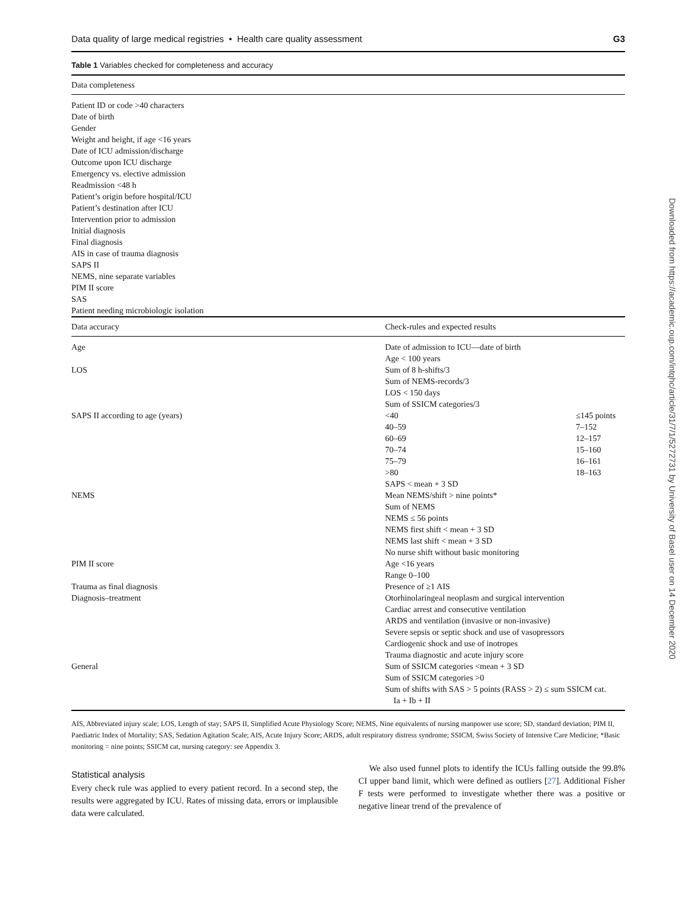Downloaded from https://academic.oup.com/intqhc/article/31/7/1/5272731 by University of Basel user on 14 December 2020
Data quality of large medical registries • Health care quality assessment G3
Table 1 Variables checked for completeness and accuracy
| Data completeness | | |
| --- | --- | --- |
| Patient ID or code >40 characters | | |
| Date of birth | | |
| Gender | | |
| Weight and height, if age <16 years | | |
| Date of ICU admission/discharge | | |
| Outcome upon ICU discharge | | |
| Emergency vs. elective admission | | |
| Readmission <48 h | | |
| Patient’s origin before hospital/ICU | | |
| Patient’s destination after ICU | | |
| Intervention prior to admission | | |
| Initial diagnosis | | |
| Final diagnosis | | |
| AIS in case of trauma diagnosis | | |
| SAPS II | | |
| NEMS, nine separate variables | | |
| PIM II score | | |
| SAS | | |
| Patient needing microbiologic isolation | | |
| Data accuracy | Check-rules and expected results | |
| Age | Date of admission to ICU—date of birth | |
| | Age < 100 years | |
| LOS | Sum of 8 h-shifts/3 | |
| | Sum of NEMS-records/3 | |
| | LOS < 150 days | |
| | Sum of SSICM categories/3 | |
| SAPS II according to age (years) | <40 | ≤145 points |
| | 40–59 | 7–152 |
| | 60–69 | 12–157 |
| | 70–74 | 15–160 |
| | 75–79 | 16–161 |
| | >80 | 18–163 |
| | SAPS < mean + 3 SD | |
| NEMS | Mean NEMS/shift > nine points* | |
| | Sum of NEMS | |
| | NEMS ≤ 56 points | |
| | NEMS first shift < mean + 3 SD | |
| | NEMS last shift < mean + 3 SD | |
| | No nurse shift without basic monitoring | |
| PIM II score | Age <16 years | |
| | Range 0–100 | |
| Trauma as final diagnosis | Presence of ≥1 AIS | |
| Diagnosis–treatment | Otorhinolaringeal neoplasm and surgical intervention | |
| | Cardiac arrest and consecutive ventilation | |
| | ARDS and ventilation (invasive or non-invasive) | |
| | Severe sepsis or septic shock and use of vasopressors | |
| | Cardiogenic shock and use of inotropes | |
| | Trauma diagnostic and acute injury score | |
| General | Sum of SSICM categories <mean + 3 SD | |
| | Sum of SSICM categories >0 | |
| | Sum of shifts with SAS > 5 points (RASS > 2) ≤ sum SSICM cat. | |
| | Ia + Ib + II | |
AIS, Abbreviated injury scale; LOS, Length of stay; SAPS II, Simplified Acute Physiology Score; NEMS, Nine equivalents of nursing manpower use score; SD, standard deviation; PIM II, Paediatric Index of Mortality; SAS, Sedation Agitation Scale; AIS, Acute Injury Score; ARDS, adult respiratory distress syndrome; SSICM, Swiss Society of Intensive Care Medicine; *Basic monitoring = nine points; SSICM cat, nursing category: see Appendix 3.
Statistical analysis
Every check rule was applied to every patient record. In a second step, the results were aggregated by ICU. Rates of missing data, errors or implausible data were calculated.
We also used funnel plots to identify the ICUs falling outside the 99.8% CI upper band limit, which were defined as outliers [27]. Additional Fisher F tests were performed to investigate whether there was a positive or negative linear trend of the prevalence of